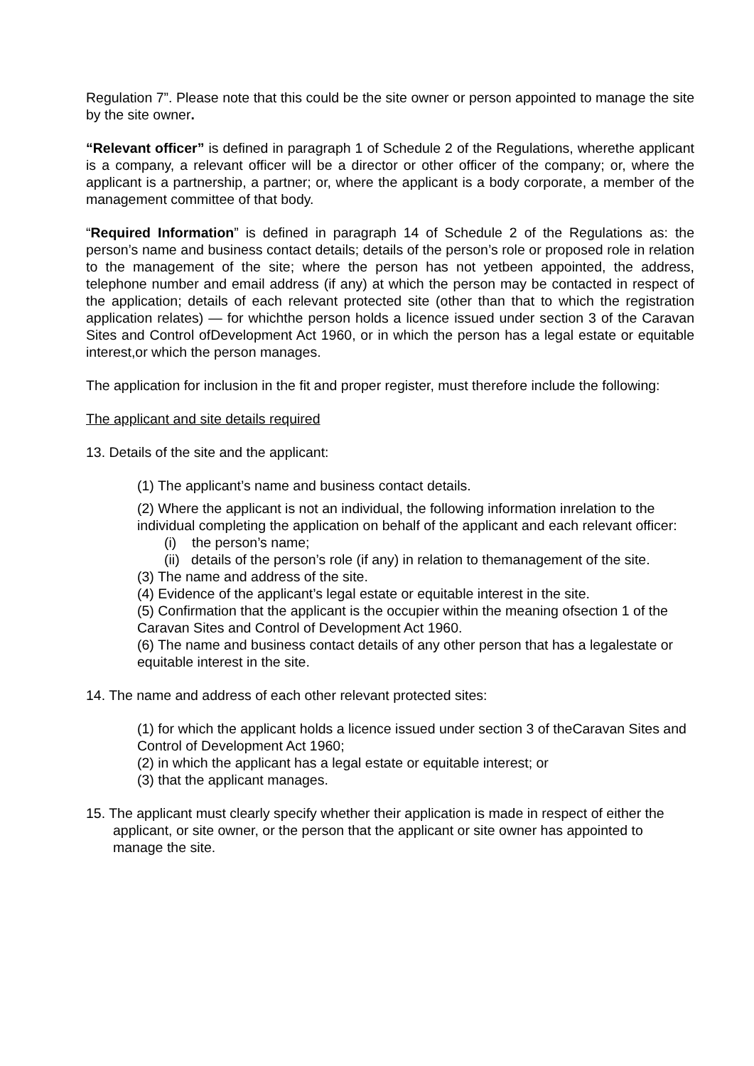Regulation 7”. Please note that this could be the site owner or person appointed to manage the site by the site owner.
“Relevant officer” is defined in paragraph 1 of Schedule 2 of the Regulations, wherethe applicant is a company, a relevant officer will be a director or other officer of the company; or, where the applicant is a partnership, a partner; or, where the applicant is a body corporate, a member of the management committee of that body.
“Required Information” is defined in paragraph 14 of Schedule 2 of the Regulations as: the person’s name and business contact details; details of the person’s role or proposed role in relation to the management of the site; where the person has not yetbeen appointed, the address, telephone number and email address (if any) at which the person may be contacted in respect of the application; details of each relevant protected site (other than that to which the registration application relates) — for whichthe person holds a licence issued under section 3 of the Caravan Sites and Control ofDevelopment Act 1960, or in which the person has a legal estate or equitable interest,or which the person manages.
The application for inclusion in the fit and proper register, must therefore include the following:
The applicant and site details required
13. Details of the site and the applicant:
(1) The applicant’s name and business contact details.
(2) Where the applicant is not an individual, the following information inrelation to the individual completing the application on behalf of the applicant and each relevant officer:
(i) the person’s name;
(ii) details of the person’s role (if any) in relation to themanagement of the site.
(3) The name and address of the site.
(4) Evidence of the applicant’s legal estate or equitable interest in the site.
(5) Confirmation that the applicant is the occupier within the meaning ofsection 1 of the Caravan Sites and Control of Development Act 1960.
(6) The name and business contact details of any other person that has a legalestate or equitable interest in the site.
14. The name and address of each other relevant protected sites:
(1) for which the applicant holds a licence issued under section 3 of theCaravan Sites and Control of Development Act 1960;
(2) in which the applicant has a legal estate or equitable interest; or
(3) that the applicant manages.
15. The applicant must clearly specify whether their application is made in respect of either the applicant, or site owner, or the person that the applicant or site owner has appointed to manage the site.